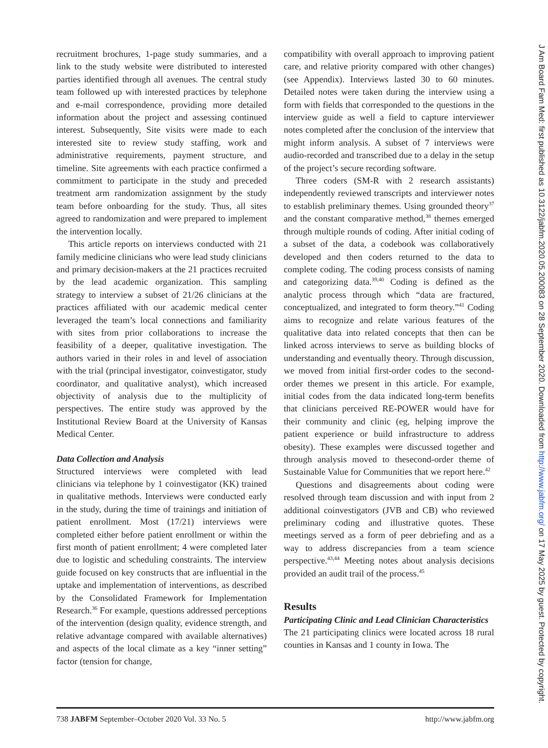recruitment brochures, 1-page study summaries, and a link to the study website were distributed to interested parties identified through all avenues. The central study team followed up with interested practices by telephone and e-mail correspondence, providing more detailed information about the project and assessing continued interest. Subsequently, Site visits were made to each interested site to review study staffing, work and administrative requirements, payment structure, and timeline. Site agreements with each practice confirmed a commitment to participate in the study and preceded treatment arm randomization assignment by the study team before onboarding for the study. Thus, all sites agreed to randomization and were prepared to implement the intervention locally.
This article reports on interviews conducted with 21 family medicine clinicians who were lead study clinicians and primary decision-makers at the 21 practices recruited by the lead academic organization. This sampling strategy to interview a subset of 21/26 clinicians at the practices affiliated with our academic medical center leveraged the team’s local connections and familiarity with sites from prior collaborations to increase the feasibility of a deeper, qualitative investigation. The authors varied in their roles in and level of association with the trial (principal investigator, coinvestigator, study coordinator, and qualitative analyst), which increased objectivity of analysis due to the multiplicity of perspectives. The entire study was approved by the Institutional Review Board at the University of Kansas Medical Center.
Data Collection and Analysis
Structured interviews were completed with lead clinicians via telephone by 1 coinvestigator (KK) trained in qualitative methods. Interviews were conducted early in the study, during the time of trainings and initiation of patient enrollment. Most (17/21) interviews were completed either before patient enrollment or within the first month of patient enrollment; 4 were completed later due to logistic and scheduling constraints. The interview guide focused on key constructs that are influential in the uptake and implementation of interventions, as described by the Consolidated Framework for Implementation Research.<sup>36</sup> For example, questions addressed perceptions of the intervention (design quality, evidence strength, and relative advantage compared with available alternatives) and aspects of the local climate as a key “inner setting” factor (tension for change,
compatibility with overall approach to improving patient care, and relative priority compared with other changes) (see Appendix). Interviews lasted 30 to 60 minutes. Detailed notes were taken during the interview using a form with fields that corresponded to the questions in the interview guide as well a field to capture interviewer notes completed after the conclusion of the interview that might inform analysis. A subset of 7 interviews were audio-recorded and transcribed due to a delay in the setup of the project’s secure recording software.
Three coders (SM-R with 2 research assistants) independently reviewed transcripts and interviewer notes to establish preliminary themes. Using grounded theory<sup>37</sup> and the constant comparative method,<sup>38</sup> themes emerged through multiple rounds of coding. After initial coding of a subset of the data, a codebook was collaboratively developed and then coders returned to the data to complete coding. The coding process consists of naming and categorizing data.<sup>39,40</sup> Coding is defined as the analytic process through which “data are fractured, conceptualized, and integrated to form theory.”<sup>41</sup> Coding aims to recognize and relate various features of the qualitative data into related concepts that then can be linked across interviews to serve as building blocks of understanding and eventually theory. Through discussion, we moved from initial first-order codes to the second-order themes we present in this article. For example, initial codes from the data indicated long-term benefits that clinicians perceived RE-POWER would have for their community and clinic (eg, helping improve the patient experience or build infrastructure to address obesity). These examples were discussed together and through analysis moved to thesecond-order theme of Sustainable Value for Communities that we report here.<sup>42</sup>
Questions and disagreements about coding were resolved through team discussion and with input from 2 additional coinvestigators (JVB and CB) who reviewed preliminary coding and illustrative quotes. These meetings served as a form of peer debriefing and as a way to address discrepancies from a team science perspective.<sup>43,44</sup> Meeting notes about analysis decisions provided an audit trail of the process.<sup>45</sup>
Results
Participating Clinic and Lead Clinician Characteristics
The 21 participating clinics were located across 18 rural counties in Kansas and 1 county in Iowa. The
738 JABFM September–October 2020 Vol. 33 No. 5 http://www.jabfm.org
J Am Board Fam Med: first published as 10.3122/jabfm.2020.05.200083 on 28 September 2020. Downloaded from http://www.jabfm.org/ on 17 May 2025 by guest. Protected by copyright.